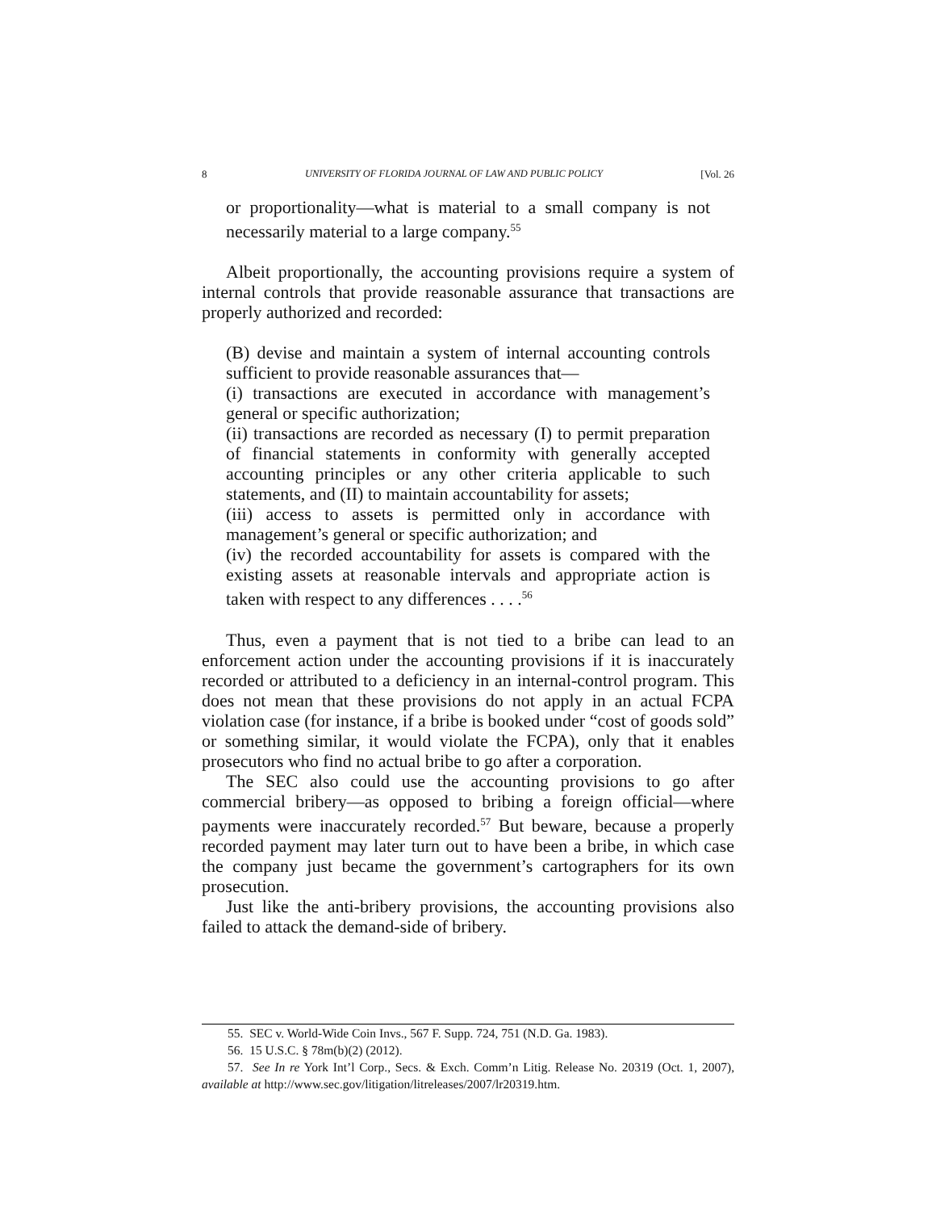8 UNIVERSITY OF FLORIDA JOURNAL OF LAW AND PUBLIC POLICY [Vol. 26
or proportionality—what is material to a small company is not necessarily material to a large company.<sup>55</sup>
Albeit proportionally, the accounting provisions require a system of internal controls that provide reasonable assurance that transactions are properly authorized and recorded:
(B) devise and maintain a system of internal accounting controls sufficient to provide reasonable assurances that—
(i) transactions are executed in accordance with management’s general or specific authorization;
(ii) transactions are recorded as necessary (I) to permit preparation of financial statements in conformity with generally accepted accounting principles or any other criteria applicable to such statements, and (II) to maintain accountability for assets;
(iii) access to assets is permitted only in accordance with management’s general or specific authorization; and
(iv) the recorded accountability for assets is compared with the existing assets at reasonable intervals and appropriate action is taken with respect to any differences . . . .<sup>56</sup>
Thus, even a payment that is not tied to a bribe can lead to an enforcement action under the accounting provisions if it is inaccurately recorded or attributed to a deficiency in an internal-control program. This does not mean that these provisions do not apply in an actual FCPA violation case (for instance, if a bribe is booked under “cost of goods sold” or something similar, it would violate the FCPA), only that it enables prosecutors who find no actual bribe to go after a corporation.
The SEC also could use the accounting provisions to go after commercial bribery—as opposed to bribing a foreign official—where payments were inaccurately recorded.<sup>57</sup> But beware, because a properly recorded payment may later turn out to have been a bribe, in which case the company just became the government’s cartographers for its own prosecution.
Just like the anti-bribery provisions, the accounting provisions also failed to attack the demand-side of bribery.
55. SEC v. World-Wide Coin Invs., 567 F. Supp. 724, 751 (N.D. Ga. 1983).
56. 15 U.S.C. § 78m(b)(2) (2012).
57. See In re York Int’l Corp., Secs. & Exch. Comm’n Litig. Release No. 20319 (Oct. 1, 2007), available at http://www.sec.gov/litigation/litreleases/2007/lr20319.htm.